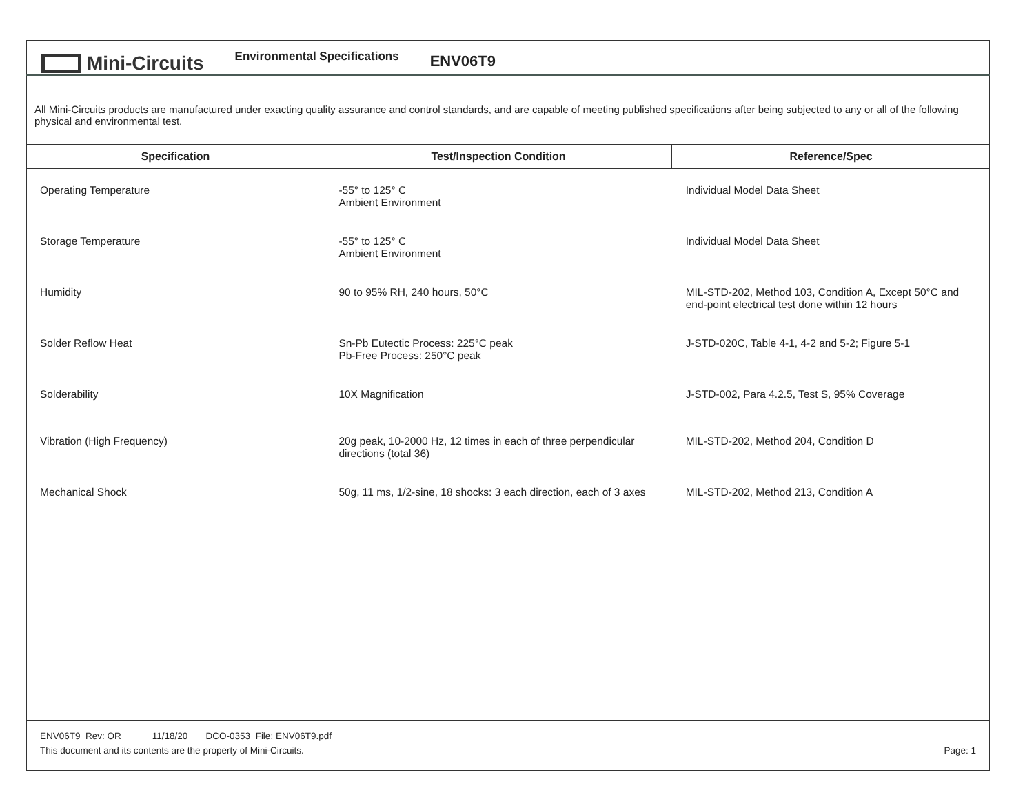Mini-Circuits
Environmental Specifications
ENV06T9
All Mini-Circuits products are manufactured under exacting quality assurance and control standards, and are capable of meeting published specifications after being subjected to any or all of the following physical and environmental test.
| Specification | Test/Inspection Condition | Reference/Spec |
| --- | --- | --- |
| Operating Temperature | -55° to 125° C Ambient Environment | Individual Model Data Sheet |
| Storage Temperature | -55° to 125° C Ambient Environment | Individual Model Data Sheet |
| Humidity | 90 to 95% RH, 240 hours, 50°C | MIL-STD-202, Method 103, Condition A, Except 50°C and end-point electrical test done within 12 hours |
| Solder Reflow Heat | Sn-Pb Eutectic Process: 225°C peak Pb-Free Process: 250°C peak | J-STD-020C, Table 4-1, 4-2 and 5-2; Figure 5-1 |
| Solderability | 10X Magnification | J-STD-002, Para 4.2.5, Test S, 95% Coverage |
| Vibration (High Frequency) | 20g peak, 10-2000 Hz, 12 times in each of three perpendicular directions (total 36) | MIL-STD-202, Method 204, Condition D |
| Mechanical Shock | 50g, 11 ms, 1/2-sine, 18 shocks: 3 each direction, each of 3 axes | MIL-STD-202, Method 213, Condition A |
ENV06T9 Rev: OR 11/18/20 DCO-0353 File: ENV06T9.pdf
This document and its contents are the property of Mini-Circuits. Page: 1